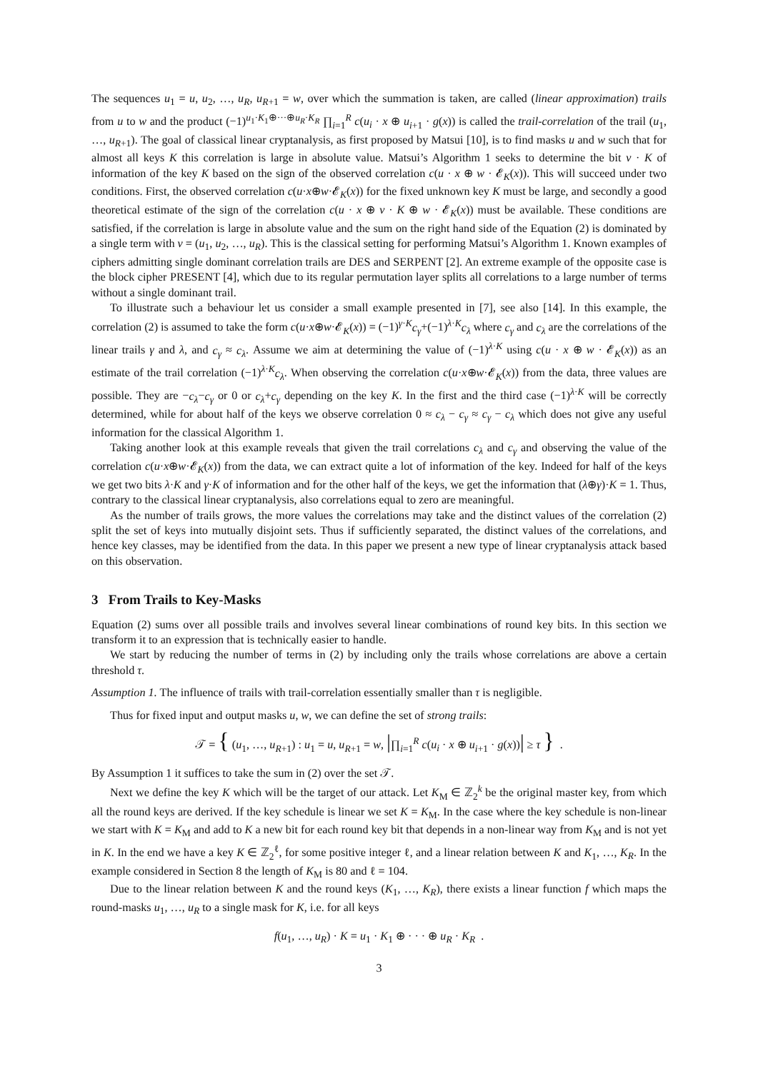The sequences u<sub>1</sub> = u, u<sub>2</sub>, …, u<sub>R</sub>, u<sub>R+1</sub> = w, over which the summation is taken, are called (linear approximation) trails from u to w and the product (−1)<sup>u<sub>1</sub>·K<sub>1</sub>⊕···⊕u<sub>R</sub>·K<sub>R</sub></sup> ∏<sub>i=1</sub><sup>R</sup> c(u<sub>i</sub> · x ⊕ u<sub>i+1</sub> · g(x)) is called the trail-correlation of the trail (u<sub>1</sub>, …, u<sub>R+1</sub>). The goal of classical linear cryptanalysis, as first proposed by Matsui [10], is to find masks u and w such that for almost all keys K this correlation is large in absolute value. Matsui’s Algorithm 1 seeks to determine the bit v · K of information of the key K based on the sign of the observed correlation c(u · x ⊕ w · 𝓔<sub>K</sub>(x)). This will succeed under two conditions. First, the observed correlation c(u·x⊕w·𝓔<sub>K</sub>(x)) for the fixed unknown key K must be large, and secondly a good theoretical estimate of the sign of the correlation c(u · x ⊕ v · K ⊕ w · 𝓔<sub>K</sub>(x)) must be available. These conditions are satisfied, if the correlation is large in absolute value and the sum on the right hand side of the Equation (2) is dominated by a single term with v = (u<sub>1</sub>, u<sub>2</sub>, …, u<sub>R</sub>). This is the classical setting for performing Matsui’s Algorithm 1. Known examples of ciphers admitting single dominant correlation trails are DES and SERPENT [2]. An extreme example of the opposite case is the block cipher PRESENT [4], which due to its regular permutation layer splits all correlations to a large number of terms without a single dominant trail.
To illustrate such a behaviour let us consider a small example presented in [7], see also [14]. In this example, the correlation (2) is assumed to take the form c(u·x⊕w·𝓔<sub>K</sub>(x)) = (−1)<sup>γ·K</sup>c<sub>γ</sub>+(−1)<sup>λ·K</sup>c<sub>λ</sub> where c<sub>γ</sub> and c<sub>λ</sub> are the correlations of the linear trails γ and λ, and c<sub>γ</sub> ≈ c<sub>λ</sub>. Assume we aim at determining the value of (−1)<sup>λ·K</sup> using c(u · x ⊕ w · 𝓔<sub>K</sub>(x)) as an estimate of the trail correlation (−1)<sup>λ·K</sup>c<sub>λ</sub>. When observing the correlation c(u·x⊕w·𝓔<sub>K</sub>(x)) from the data, three values are possible. They are −c<sub>λ</sub>−c<sub>γ</sub> or 0 or c<sub>λ</sub>+c<sub>γ</sub> depending on the key K. In the first and the third case (−1)<sup>λ·K</sup> will be correctly determined, while for about half of the keys we observe correlation 0 ≈ c<sub>λ</sub> − c<sub>γ</sub> ≈ c<sub>γ</sub> − c<sub>λ</sub> which does not give any useful information for the classical Algorithm 1.
Taking another look at this example reveals that given the trail correlations c<sub>λ</sub> and c<sub>γ</sub> and observing the value of the correlation c(u·x⊕w·𝓔<sub>K</sub>(x)) from the data, we can extract quite a lot of information of the key. Indeed for half of the keys we get two bits λ·K and γ·K of information and for the other half of the keys, we get the information that (λ⊕γ)·K = 1. Thus, contrary to the classical linear cryptanalysis, also correlations equal to zero are meaningful.
As the number of trails grows, the more values the correlations may take and the distinct values of the correlation (2) split the set of keys into mutually disjoint sets. Thus if sufficiently separated, the distinct values of the correlations, and hence key classes, may be identified from the data. In this paper we present a new type of linear cryptanalysis attack based on this observation.
3 From Trails to Key-Masks
Equation (2) sums over all possible trails and involves several linear combinations of round key bits. In this section we transform it to an expression that is technically easier to handle.
We start by reducing the number of terms in (2) by including only the trails whose correlations are above a certain threshold τ.
Assumption 1. The influence of trails with trail-correlation essentially smaller than τ is negligible.
Thus for fixed input and output masks u, w, we can define the set of strong trails:
𝒯 = { (u<sub>1</sub>, …, u<sub>R+1</sub>) : u<sub>1</sub> = u, u<sub>R+1</sub> = w, |∏<sub>i=1</sub><sup>R</sup> c(u<sub>i</sub> · x ⊕ u<sub>i+1</sub> · g(x))| ≥ τ } .
By Assumption 1 it suffices to take the sum in (2) over the set 𝒯.
Next we define the key K which will be the target of our attack. Let K<sub>M</sub> ∈ ℤ<sub>2</sub><sup>k</sup> be the original master key, from which all the round keys are derived. If the key schedule is linear we set K = K<sub>M</sub>. In the case where the key schedule is non-linear we start with K = K<sub>M</sub> and add to K a new bit for each round key bit that depends in a non-linear way from K<sub>M</sub> and is not yet in K. In the end we have a key K ∈ ℤ<sub>2</sub><sup>ℓ</sup>, for some positive integer ℓ, and a linear relation between K and K<sub>1</sub>, …, K<sub>R</sub>. In the example considered in Section 8 the length of K<sub>M</sub> is 80 and ℓ = 104.
Due to the linear relation between K and the round keys (K<sub>1</sub>, …, K<sub>R</sub>), there exists a linear function f which maps the round-masks u<sub>1</sub>, …, u<sub>R</sub> to a single mask for K, i.e. for all keys
f(u<sub>1</sub>, …, u<sub>R</sub>) · K = u<sub>1</sub> · K<sub>1</sub> ⊕ · · · ⊕ u<sub>R</sub> · K<sub>R</sub> .
3